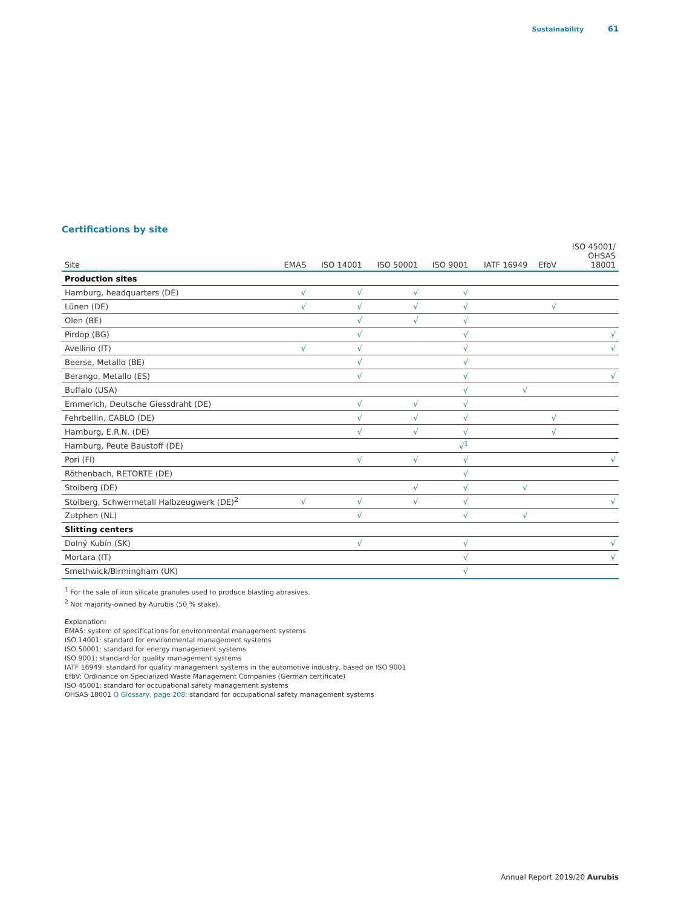Sustainability 61
Certifications by site
| Site | EMAS | ISO 14001 | ISO 50001 | ISO 9001 | IATF 16949 | EfbV | ISO 45001/ OHSAS 18001 |
| --- | --- | --- | --- | --- | --- | --- | --- |
| Production sites | | | | | | | |
| Hamburg, headquarters (DE) | √ | √ | √ | √ | | | |
| Lünen (DE) | √ | √ | √ | √ | | √ | |
| Olen (BE) | | √ | √ | √ | | | |
| Pirdop (BG) | | √ | | √ | | | √ |
| Avellino (IT) | √ | √ | | √ | | | √ |
| Beerse, Metallo (BE) | | √ | | √ | | | |
| Berango, Metallo (ES) | | √ | | √ | | | √ |
| Buffalo (USA) | | | | √ | √ | | |
| Emmerich, Deutsche Giessdraht (DE) | | √ | √ | √ | | | |
| Fehrbellin, CABLO (DE) | | √ | √ | √ | | √ | |
| Hamburg, E.R.N. (DE) | | √ | √ | √ | | √ | |
| Hamburg, Peute Baustoff (DE) | | | | √<sup>1</sup> | | | |
| Pori (FI) | | √ | √ | √ | | | √ |
| Röthenbach, RETORTE (DE) | | | | √ | | | |
| Stolberg (DE) | | | √ | √ | √ | | |
| Stolberg, Schwermetall Halbzeugwerk (DE)<sup>2</sup> | √ | √ | √ | √ | | | √ |
| Zutphen (NL) | | √ | | √ | √ | | |
| Slitting centers | | | | | | | |
| Dolný Kubín (SK) | | √ | | √ | | | √ |
| Mortara (IT) | | | | √ | | | √ |
| Smethwick/Birmingham (UK) | | | | √ | | | |
<sup>1</sup> For the sale of iron silicate granules used to produce blasting abrasives.
<sup>2</sup> Not majority-owned by Aurubis (50 % stake).
Explanation:
EMAS: system of specifications for environmental management systems
ISO 14001: standard for environmental management systems
ISO 50001: standard for energy management systems
ISO 9001: standard for quality management systems
IATF 16949: standard for quality management systems in the automotive industry, based on ISO 9001
EfbV: Ordinance on Specialized Waste Management Companies (German certificate)
ISO 45001: standard for occupational safety management systems
OHSAS 18001 Q Glossary, page 208: standard for occupational safety management systems
Annual Report 2019/20 Aurubis